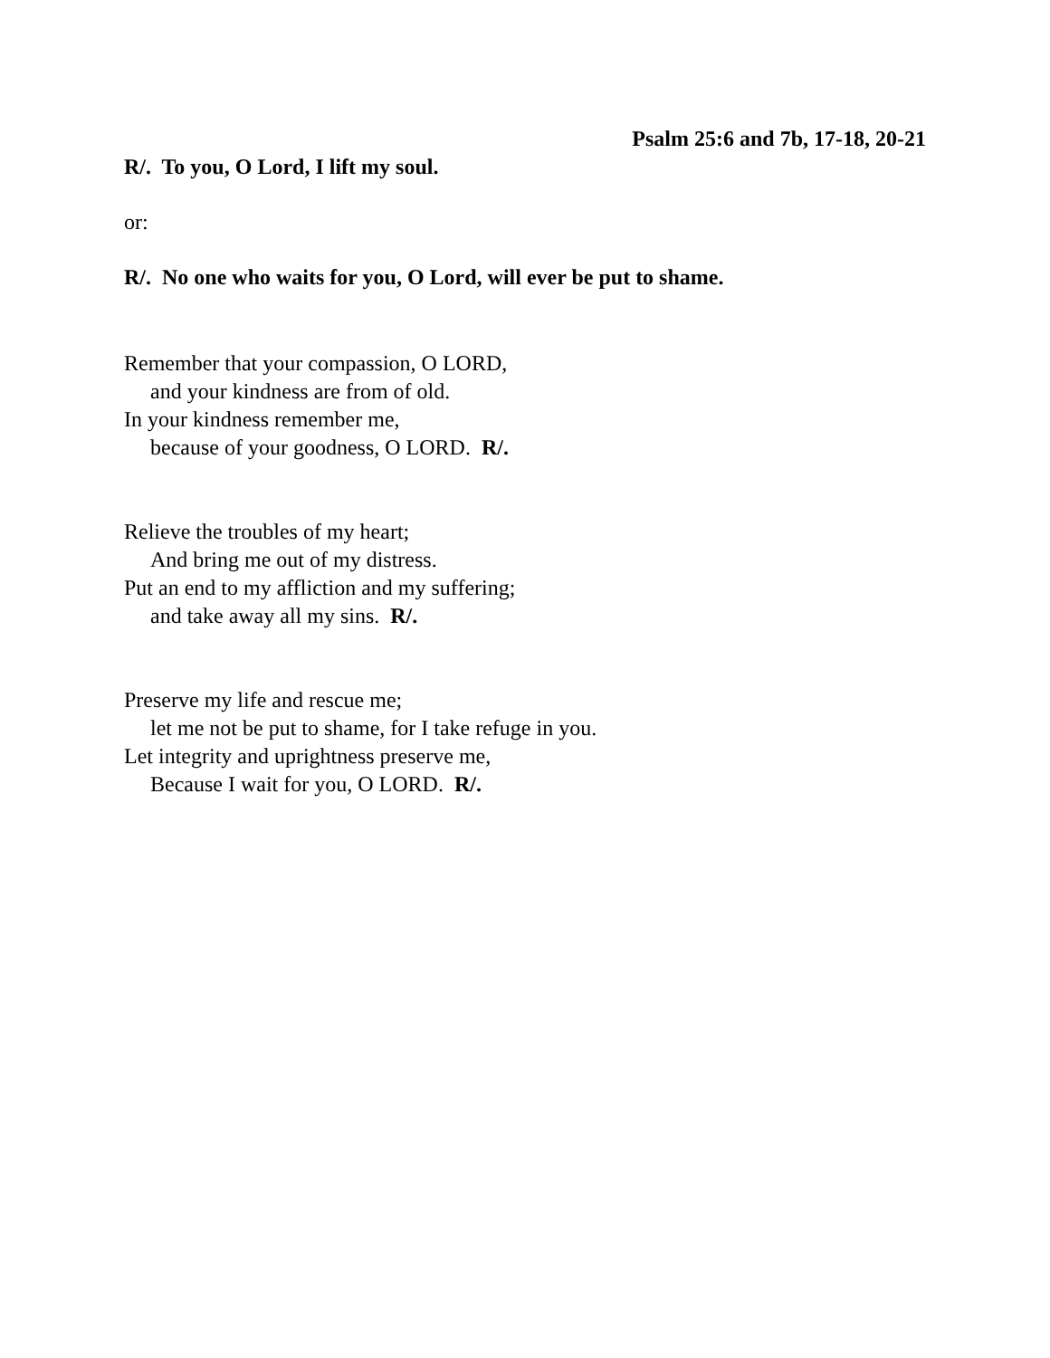Psalm 25:6 and 7b, 17-18, 20-21
R/. To you, O Lord, I lift my soul.
or:
R/. No one who waits for you, O Lord, will ever be put to shame.
Remember that your compassion, O LORD,
and your kindness are from of old.
In your kindness remember me,
because of your goodness, O LORD. R/.
Relieve the troubles of my heart;
And bring me out of my distress.
Put an end to my affliction and my suffering;
and take away all my sins. R/.
Preserve my life and rescue me;
let me not be put to shame, for I take refuge in you.
Let integrity and uprightness preserve me,
Because I wait for you, O LORD. R/.